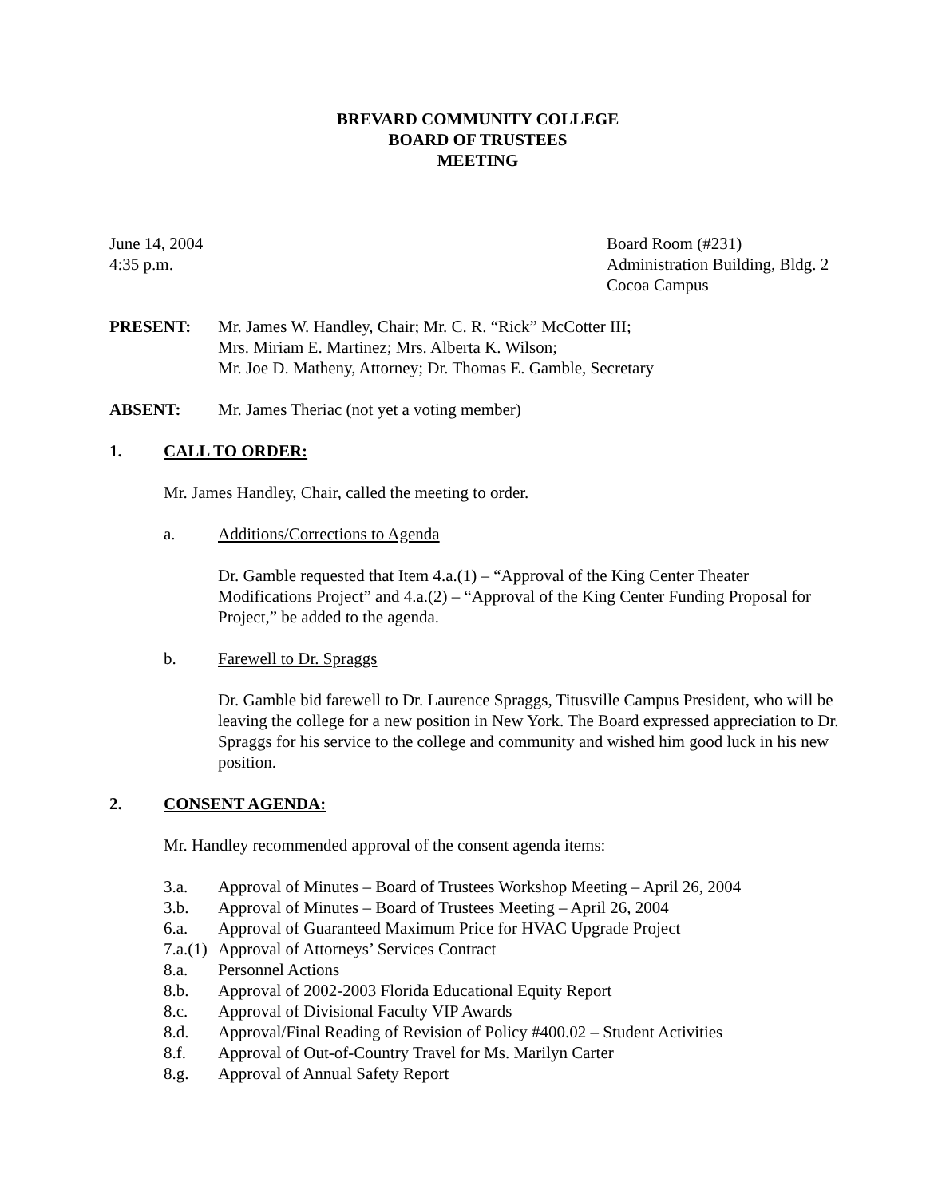BREVARD COMMUNITY COLLEGE
BOARD OF TRUSTEES
MEETING
June 14, 2004
4:35 p.m.
Board Room (#231)
Administration Building, Bldg. 2
Cocoa Campus
PRESENT: Mr. James W. Handley, Chair; Mr. C. R. “Rick” McCotter III;
Mrs. Miriam E. Martinez; Mrs. Alberta K. Wilson;
Mr. Joe D. Matheny, Attorney; Dr. Thomas E. Gamble, Secretary
ABSENT: Mr. James Theriac (not yet a voting member)
1. CALL TO ORDER:
Mr. James Handley, Chair, called the meeting to order.
a. Additions/Corrections to Agenda
Dr. Gamble requested that Item 4.a.(1) – “Approval of the King Center Theater Modifications Project” and 4.a.(2) – “Approval of the King Center Funding Proposal for Project,” be added to the agenda.
b. Farewell to Dr. Spraggs
Dr. Gamble bid farewell to Dr. Laurence Spraggs, Titusville Campus President, who will be leaving the college for a new position in New York. The Board expressed appreciation to Dr. Spraggs for his service to the college and community and wished him good luck in his new position.
2. CONSENT AGENDA:
Mr. Handley recommended approval of the consent agenda items:
3.a. Approval of Minutes – Board of Trustees Workshop Meeting – April 26, 2004
3.b. Approval of Minutes – Board of Trustees Meeting – April 26, 2004
6.a. Approval of Guaranteed Maximum Price for HVAC Upgrade Project
7.a.(1) Approval of Attorneys’ Services Contract
8.a. Personnel Actions
8.b. Approval of 2002-2003 Florida Educational Equity Report
8.c. Approval of Divisional Faculty VIP Awards
8.d. Approval/Final Reading of Revision of Policy #400.02 – Student Activities
8.f. Approval of Out-of-Country Travel for Ms. Marilyn Carter
8.g. Approval of Annual Safety Report